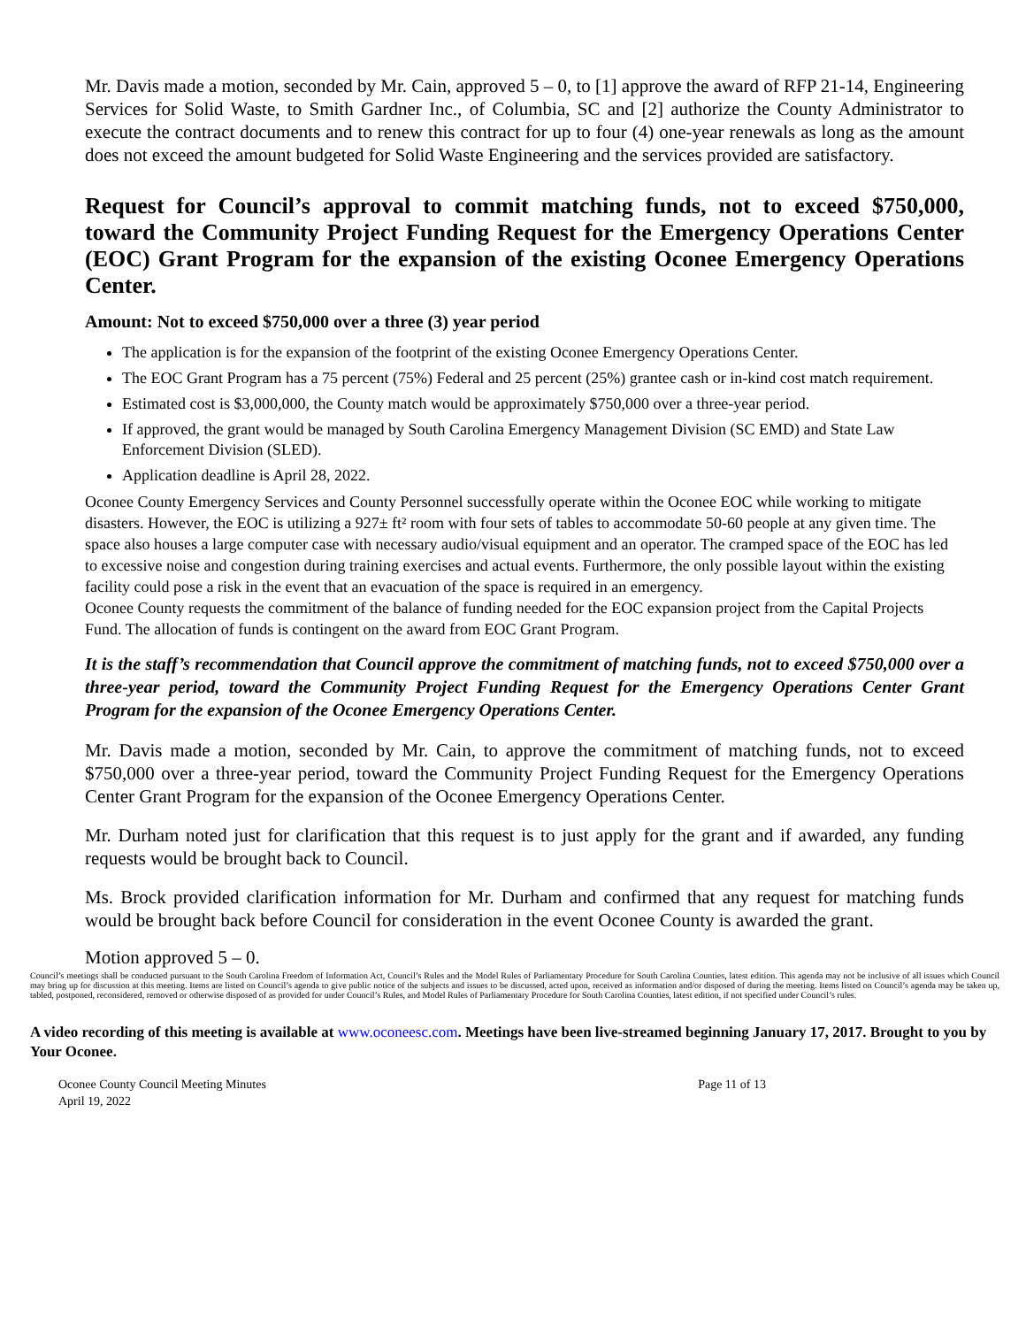Mr. Davis made a motion, seconded by Mr. Cain, approved 5 – 0, to [1] approve the award of RFP 21-14, Engineering Services for Solid Waste, to Smith Gardner Inc., of Columbia, SC and [2] authorize the County Administrator to execute the contract documents and to renew this contract for up to four (4) one-year renewals as long as the amount does not exceed the amount budgeted for Solid Waste Engineering and the services provided are satisfactory.
Request for Council’s approval to commit matching funds, not to exceed $750,000, toward the Community Project Funding Request for the Emergency Operations Center (EOC) Grant Program for the expansion of the existing Oconee Emergency Operations Center.
Amount: Not to exceed $750,000 over a three (3) year period
The application is for the expansion of the footprint of the existing Oconee Emergency Operations Center.
The EOC Grant Program has a 75 percent (75%) Federal and 25 percent (25%) grantee cash or in-kind cost match requirement.
Estimated cost is $3,000,000, the County match would be approximately $750,000 over a three-year period.
If approved, the grant would be managed by South Carolina Emergency Management Division (SC EMD) and State Law Enforcement Division (SLED).
Application deadline is April 28, 2022.
Oconee County Emergency Services and County Personnel successfully operate within the Oconee EOC while working to mitigate disasters. However, the EOC is utilizing a 927± ft² room with four sets of tables to accommodate 50-60 people at any given time. The space also houses a large computer case with necessary audio/visual equipment and an operator. The cramped space of the EOC has led to excessive noise and congestion during training exercises and actual events. Furthermore, the only possible layout within the existing facility could pose a risk in the event that an evacuation of the space is required in an emergency.
Oconee County requests the commitment of the balance of funding needed for the EOC expansion project from the Capital Projects Fund. The allocation of funds is contingent on the award from EOC Grant Program.
It is the staff’s recommendation that Council approve the commitment of matching funds, not to exceed $750,000 over a three-year period, toward the Community Project Funding Request for the Emergency Operations Center Grant Program for the expansion of the Oconee Emergency Operations Center.
Mr. Davis made a motion, seconded by Mr. Cain, to approve the commitment of matching funds, not to exceed $750,000 over a three-year period, toward the Community Project Funding Request for the Emergency Operations Center Grant Program for the expansion of the Oconee Emergency Operations Center.
Mr. Durham noted just for clarification that this request is to just apply for the grant and if awarded, any funding requests would be brought back to Council.
Ms. Brock provided clarification information for Mr. Durham and confirmed that any request for matching funds would be brought back before Council for consideration in the event Oconee County is awarded the grant.
Motion approved 5 – 0.
Council’s meetings shall be conducted pursuant to the South Carolina Freedom of Information Act, Council’s Rules and the Model Rules of Parliamentary Procedure for South Carolina Counties, latest edition. This agenda may not be inclusive of all issues which Council may bring up for discussion at this meeting. Items are listed on Council’s agenda to give public notice of the subjects and issues to be discussed, acted upon, received as information and/or disposed of during the meeting. Items listed on Council’s agenda may be taken up, tabled, postponed, reconsidered, removed or otherwise disposed of as provided for under Council’s Rules, and Model Rules of Parliamentary Procedure for South Carolina Counties, latest edition, if not specified under Council’s rules.
A video recording of this meeting is available at www.oconeesc.com. Meetings have been live-streamed beginning January 17, 2017. Brought to you by Your Oconee.
Oconee County Council Meeting Minutes
April 19, 2022 Page 11 of 13